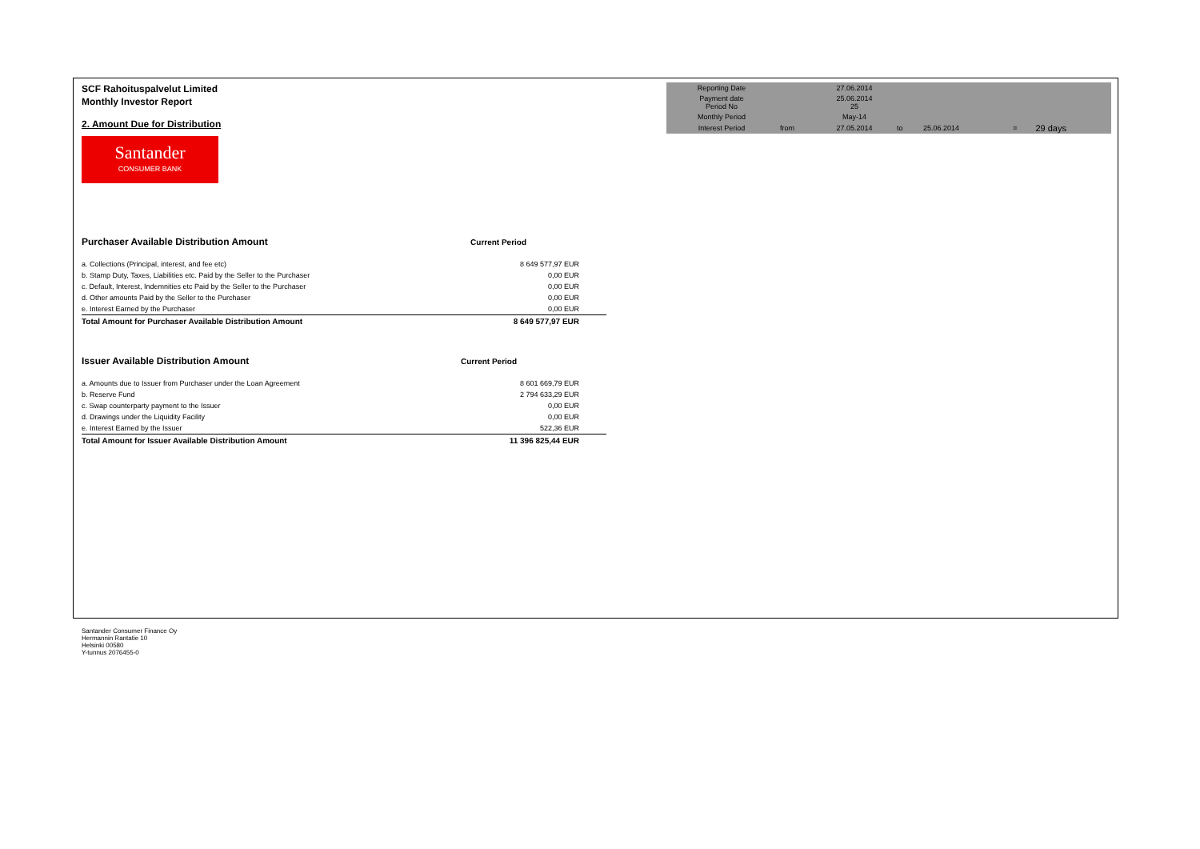| Reporting Date | | 27.06.2014 | | | | |
| Payment date Period No | | 25.06.2014 25 | | | | |
| Monthly Period | | May-14 | | | | |
| Interest Period | from | 27.05.2014 | to | 25.06.2014 | = | 29 days |
SCF Rahoituspalvelut Limited
Monthly Investor Report
2. Amount Due for Distribution
Santander
CONSUMER BANK
| Purchaser Available Distribution Amount | Current Period |
| --- | --- |
| a. Collections (Principal, interest, and fee etc) | 8 649 577,97 EUR |
| b. Stamp Duty, Taxes, Liabilities etc. Paid by the Seller to the Purchaser | 0,00 EUR |
| c. Default, Interest, Indemnities etc Paid by the Seller to the Purchaser | 0,00 EUR |
| d. Other amounts Paid by the Seller to the Purchaser | 0,00 EUR |
| e. Interest Earned by the Purchaser | 0,00 EUR |
| Total Amount for Purchaser Available Distribution Amount | 8 649 577,97 EUR |
| Issuer Available Distribution Amount | Current Period |
| --- | --- |
| a. Amounts due to Issuer from Purchaser under the Loan Agreement | 8 601 669,79 EUR |
| b. Reserve Fund | 2 794 633,29 EUR |
| c. Swap counterparty payment to the Issuer | 0,00 EUR |
| d. Drawings under the Liquidity Facility | 0,00 EUR |
| e. Interest Earned by the Issuer | 522,36 EUR |
| Total Amount for Issuer Available Distribution Amount | 11 396 825,44 EUR |
Santander Consumer Finance Oy
Hermannin Rantatie 10
Helsinki 00580
Y-tunnus 2076455-0